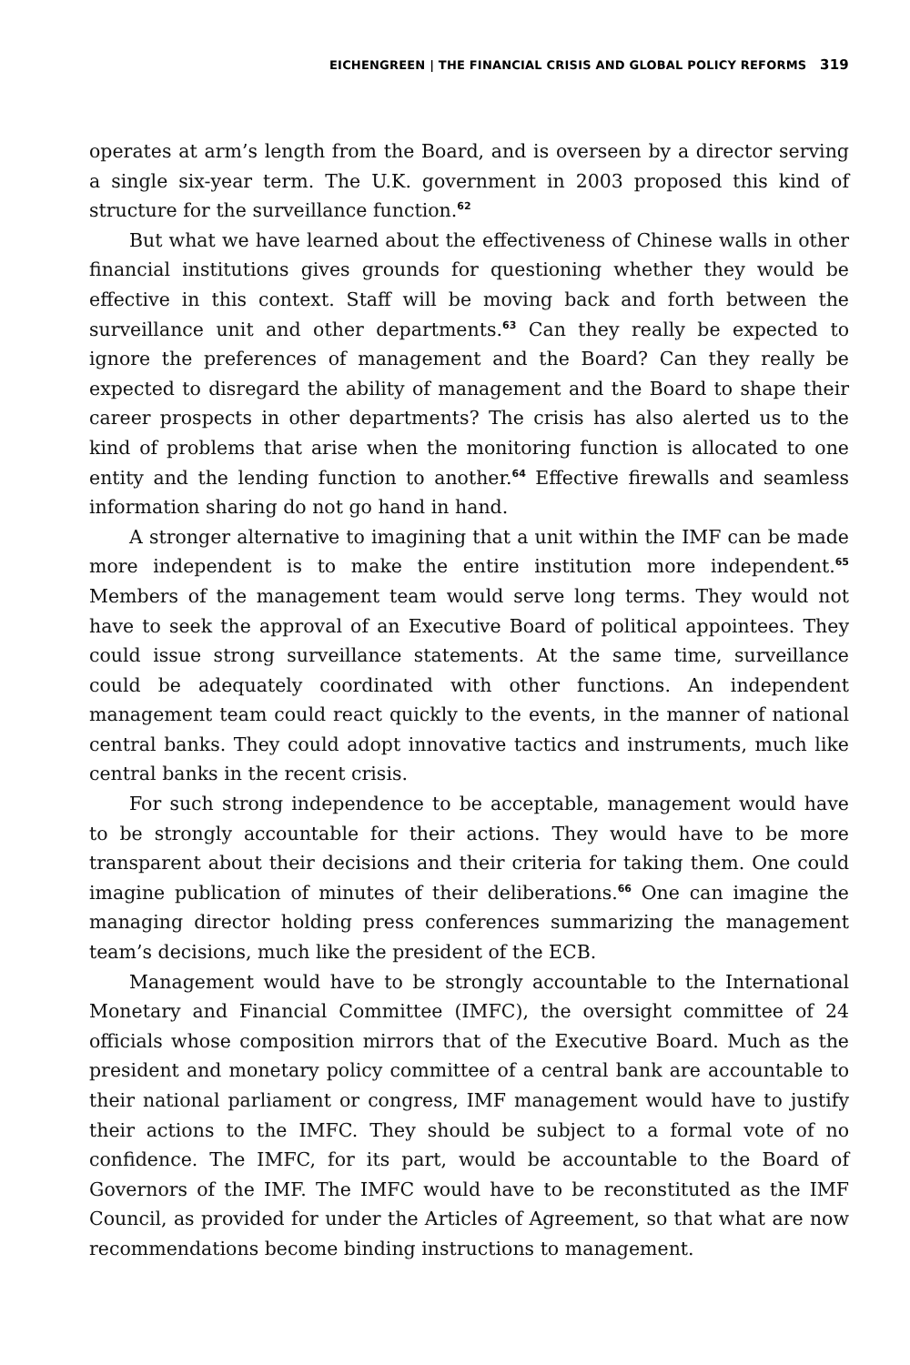EICHENGREEN | THE FINANCIAL CRISIS AND GLOBAL POLICY REFORMS 319
operates at arm’s length from the Board, and is overseen by a director serving a single six-year term. The U.K. government in 2003 proposed this kind of structure for the surveillance function.<sup>62</sup>
But what we have learned about the effectiveness of Chinese walls in other financial institutions gives grounds for questioning whether they would be effective in this context. Staff will be moving back and forth between the surveillance unit and other departments.<sup>63</sup> Can they really be expected to ignore the preferences of management and the Board? Can they really be expected to disregard the ability of management and the Board to shape their career prospects in other departments? The crisis has also alerted us to the kind of problems that arise when the monitoring function is allocated to one entity and the lending function to another.<sup>64</sup> Effective firewalls and seamless information sharing do not go hand in hand.
A stronger alternative to imagining that a unit within the IMF can be made more independent is to make the entire institution more independent.<sup>65</sup> Members of the management team would serve long terms. They would not have to seek the approval of an Executive Board of political appointees. They could issue strong surveillance statements. At the same time, surveillance could be adequately coordinated with other functions. An independent management team could react quickly to the events, in the manner of national central banks. They could adopt innovative tactics and instruments, much like central banks in the recent crisis.
For such strong independence to be acceptable, management would have to be strongly accountable for their actions. They would have to be more transparent about their decisions and their criteria for taking them. One could imagine publication of minutes of their deliberations.<sup>66</sup> One can imagine the managing director holding press conferences summarizing the management team’s decisions, much like the president of the ECB.
Management would have to be strongly accountable to the International Monetary and Financial Committee (IMFC), the oversight committee of 24 officials whose composition mirrors that of the Executive Board. Much as the president and monetary policy committee of a central bank are accountable to their national parliament or congress, IMF management would have to justify their actions to the IMFC. They should be subject to a formal vote of no confidence. The IMFC, for its part, would be accountable to the Board of Governors of the IMF. The IMFC would have to be reconstituted as the IMF Council, as provided for under the Articles of Agreement, so that what are now recommendations become binding instructions to management.